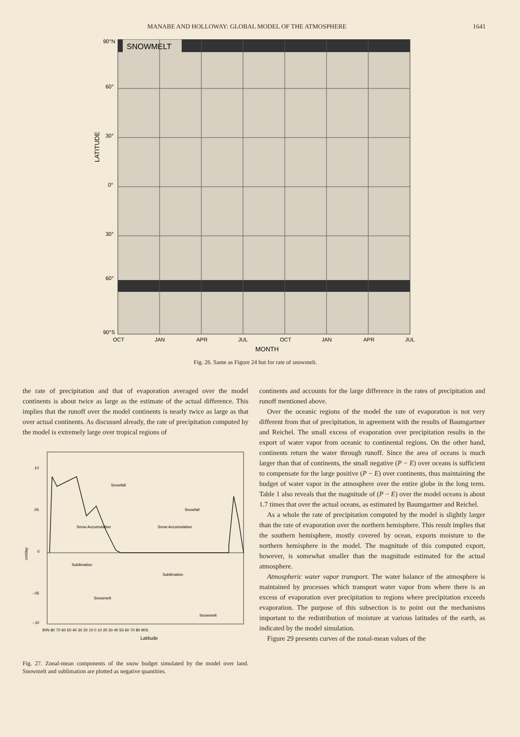MANABE AND HOLLOWAY: GLOBAL MODEL OF THE ATMOSPHERE 1641
90°N
SNOWMELT
60°
30°
0°
30°
60°
90°S
LATITUDE
OCT
JAN
APR
JUL
OCT
JAN
APR
JUL
MONTH
Fig. 26. Same as Figure 24 but for rate of snowmelt.
the rate of precipitation and that of evaporation averaged over the model continents is about twice as large as the estimate of the actual difference. This implies that the runoff over the model continents is nearly twice as large as that over actual continents. As discussed already, the rate of precipitation computed by the model is extremely large over tropical regions of
.10
.05
0
-.05
-.10
cm/day
Snowfall
Snowfall
Snow Accumulation
Snow Accumulation
Sublimation
Sublimation
Snowmelt
Snowmelt
90N 80 70 60 50 40 30 20 10 0 10 20 30 40 50 60 70 80 90S
Latitude
Fig. 27. Zonal-mean components of the snow budget simulated by the model over land. Snowmelt and sublimation are plotted as negative quantities.
continents and accounts for the large difference in the rates of precipitation and runoff mentioned above.
Over the oceanic regions of the model the rate of evaporation is not very different from that of precipitation, in agreement with the results of Baumgartner and Reichel. The small excess of evaporation over precipitation results in the export of water vapor from oceanic to continental regions. On the other hand, continents return the water through runoff. Since the area of oceans is much larger than that of continents, the small negative (P − E) over oceans is sufficient to compensate for the large positive (P − E) over continents, thus maintaining the budget of water vapor in the atmosphere over the entire globe in the long term. Table 1 also reveals that the magnitude of (P − E) over the model oceans is about 1.7 times that over the actual oceans, as estimated by Baumgartner and Reichel.
As a whole the rate of precipitation computed by the model is slightly larger than the rate of evaporation over the northern hemisphere. This result implies that the southern hemisphere, mostly covered by ocean, exports moisture to the northern hemisphere in the model. The magnitude of this computed export, however, is somewhat smaller than the magnitude estimated for the actual atmosphere.
Atmospheric water vapor transport. The water balance of the atmosphere is maintained by processes which transport water vapor from where there is an excess of evaporation over precipitation to regions where precipitation exceeds evaporation. The purpose of this subsection is to point out the mechanisms important to the redistribution of moisture at various latitudes of the earth, as indicated by the model simulation.
Figure 29 presents curves of the zonal-mean values of the